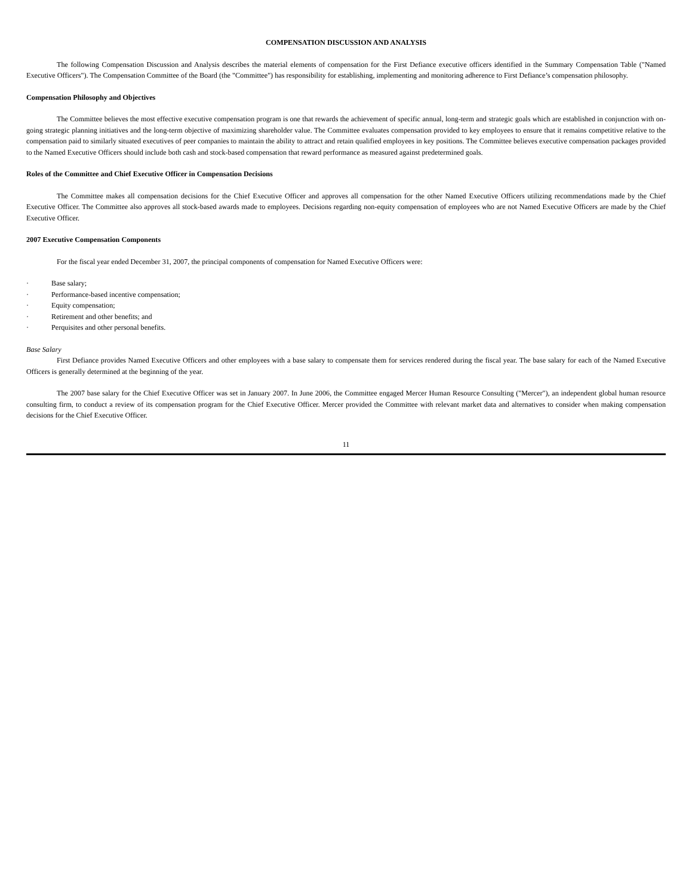COMPENSATION DISCUSSION AND ANALYSIS
The following Compensation Discussion and Analysis describes the material elements of compensation for the First Defiance executive officers identified in the Summary Compensation Table ("Named Executive Officers"). The Compensation Committee of the Board (the "Committee") has responsibility for establishing, implementing and monitoring adherence to First Defiance’s compensation philosophy.
Compensation Philosophy and Objectives
The Committee believes the most effective executive compensation program is one that rewards the achievement of specific annual, long-term and strategic goals which are established in conjunction with on-going strategic planning initiatives and the long-term objective of maximizing shareholder value. The Committee evaluates compensation provided to key employees to ensure that it remains competitive relative to the compensation paid to similarly situated executives of peer companies to maintain the ability to attract and retain qualified employees in key positions. The Committee believes executive compensation packages provided to the Named Executive Officers should include both cash and stock-based compensation that reward performance as measured against predetermined goals.
Roles of the Committee and Chief Executive Officer in Compensation Decisions
The Committee makes all compensation decisions for the Chief Executive Officer and approves all compensation for the other Named Executive Officers utilizing recommendations made by the Chief Executive Officer. The Committee also approves all stock-based awards made to employees. Decisions regarding non-equity compensation of employees who are not Named Executive Officers are made by the Chief Executive Officer.
2007 Executive Compensation Components
For the fiscal year ended December 31, 2007, the principal components of compensation for Named Executive Officers were:
· Base salary;
· Performance-based incentive compensation;
· Equity compensation;
· Retirement and other benefits; and
· Perquisites and other personal benefits.
Base Salary
First Defiance provides Named Executive Officers and other employees with a base salary to compensate them for services rendered during the fiscal year. The base salary for each of the Named Executive Officers is generally determined at the beginning of the year.
The 2007 base salary for the Chief Executive Officer was set in January 2007. In June 2006, the Committee engaged Mercer Human Resource Consulting ("Mercer"), an independent global human resource consulting firm, to conduct a review of its compensation program for the Chief Executive Officer. Mercer provided the Committee with relevant market data and alternatives to consider when making compensation decisions for the Chief Executive Officer.
11